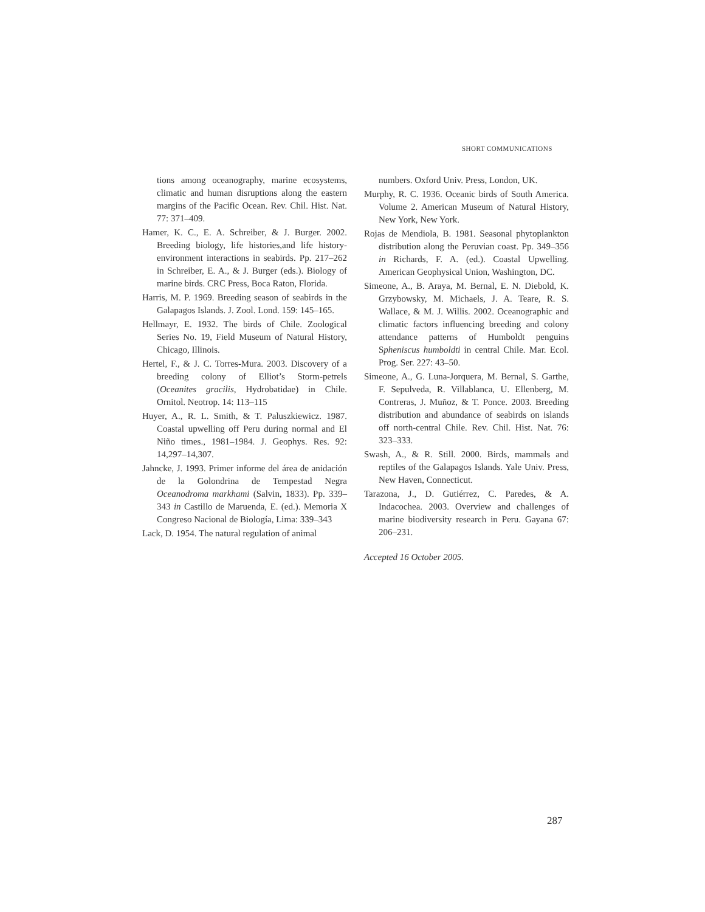SHORT COMMUNICATIONS
tions among oceanography, marine ecosystems, climatic and human disruptions along the eastern margins of the Pacific Ocean. Rev. Chil. Hist. Nat. 77: 371–409.
Hamer, K. C., E. A. Schreiber, & J. Burger. 2002. Breeding biology, life histories,and life history-environment interactions in seabirds. Pp. 217–262 in Schreiber, E. A., & J. Burger (eds.). Biology of marine birds. CRC Press, Boca Raton, Florida.
Harris, M. P. 1969. Breeding season of seabirds in the Galapagos Islands. J. Zool. Lond. 159: 145–165.
Hellmayr, E. 1932. The birds of Chile. Zoological Series No. 19, Field Museum of Natural History, Chicago, Illinois.
Hertel, F., & J. C. Torres-Mura. 2003. Discovery of a breeding colony of Elliot’s Storm-petrels (Oceanites gracilis, Hydrobatidae) in Chile. Ornitol. Neotrop. 14: 113–115
Huyer, A., R. L. Smith, & T. Paluszkiewicz. 1987. Coastal upwelling off Peru during normal and El Niño times., 1981–1984. J. Geophys. Res. 92: 14,297–14,307.
Jahncke, J. 1993. Primer informe del área de anidación de la Golondrina de Tempestad Negra Oceanodroma markhami (Salvin, 1833). Pp. 339–343 in Castillo de Maruenda, E. (ed.). Memoria X Congreso Nacional de Biología, Lima: 339–343
Lack, D. 1954. The natural regulation of animal
numbers. Oxford Univ. Press, London, UK.
Murphy, R. C. 1936. Oceanic birds of South America. Volume 2. American Museum of Natural History, New York, New York.
Rojas de Mendiola, B. 1981. Seasonal phytoplankton distribution along the Peruvian coast. Pp. 349–356 in Richards, F. A. (ed.). Coastal Upwelling. American Geophysical Union, Washington, DC.
Simeone, A., B. Araya, M. Bernal, E. N. Diebold, K. Grzybowsky, M. Michaels, J. A. Teare, R. S. Wallace, & M. J. Willis. 2002. Oceanographic and climatic factors influencing breeding and colony attendance patterns of Humboldt penguins Spheniscus humboldti in central Chile. Mar. Ecol. Prog. Ser. 227: 43–50.
Simeone, A., G. Luna-Jorquera, M. Bernal, S. Garthe, F. Sepulveda, R. Villablanca, U. Ellenberg, M. Contreras, J. Muñoz, & T. Ponce. 2003. Breeding distribution and abundance of seabirds on islands off north-central Chile. Rev. Chil. Hist. Nat. 76: 323–333.
Swash, A., & R. Still. 2000. Birds, mammals and reptiles of the Galapagos Islands. Yale Univ. Press, New Haven, Connecticut.
Tarazona, J., D. Gutiérrez, C. Paredes, & A. Indacochea. 2003. Overview and challenges of marine biodiversity research in Peru. Gayana 67: 206–231.
Accepted 16 October 2005.
287